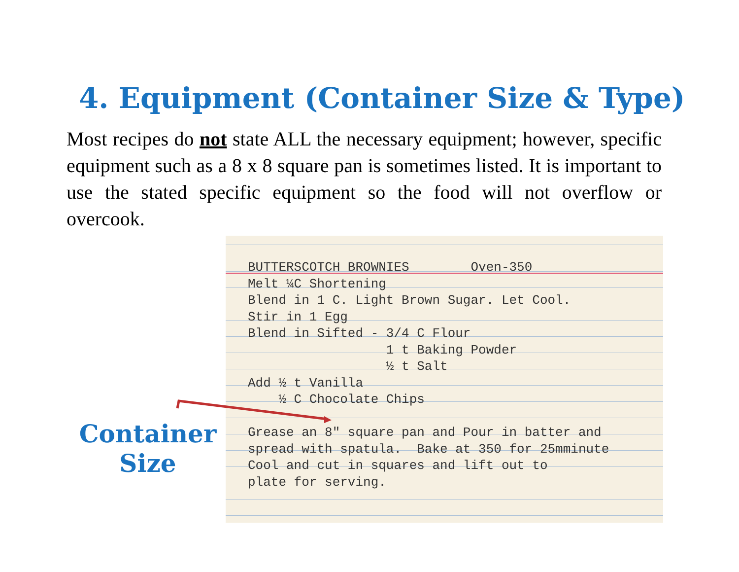4. Equipment (Container Size & Type)
Most recipes do not state ALL the necessary equipment; however, specific equipment such as a 8 x 8 square pan is sometimes listed. It is important to use the stated specific equipment so the food will not overflow or overcook.
BUTTERSCOTCH BROWNIES        Oven-350
Melt ¼C Shortening
Blend in 1 C. Light Brown Sugar. Let Cool.
Stir in 1 Egg
Blend in Sifted - 3/4 C Flour
                  1 t Baking Powder
                  ½ t Salt
Add ½ t Vanilla
    ½ C Chocolate Chips

Grease an 8" square pan and Pour in batter and
spread with spatula.  Bake at 350 for 25mminute
Cool and cut in squares and lift out to
plate for serving.
Container
Size